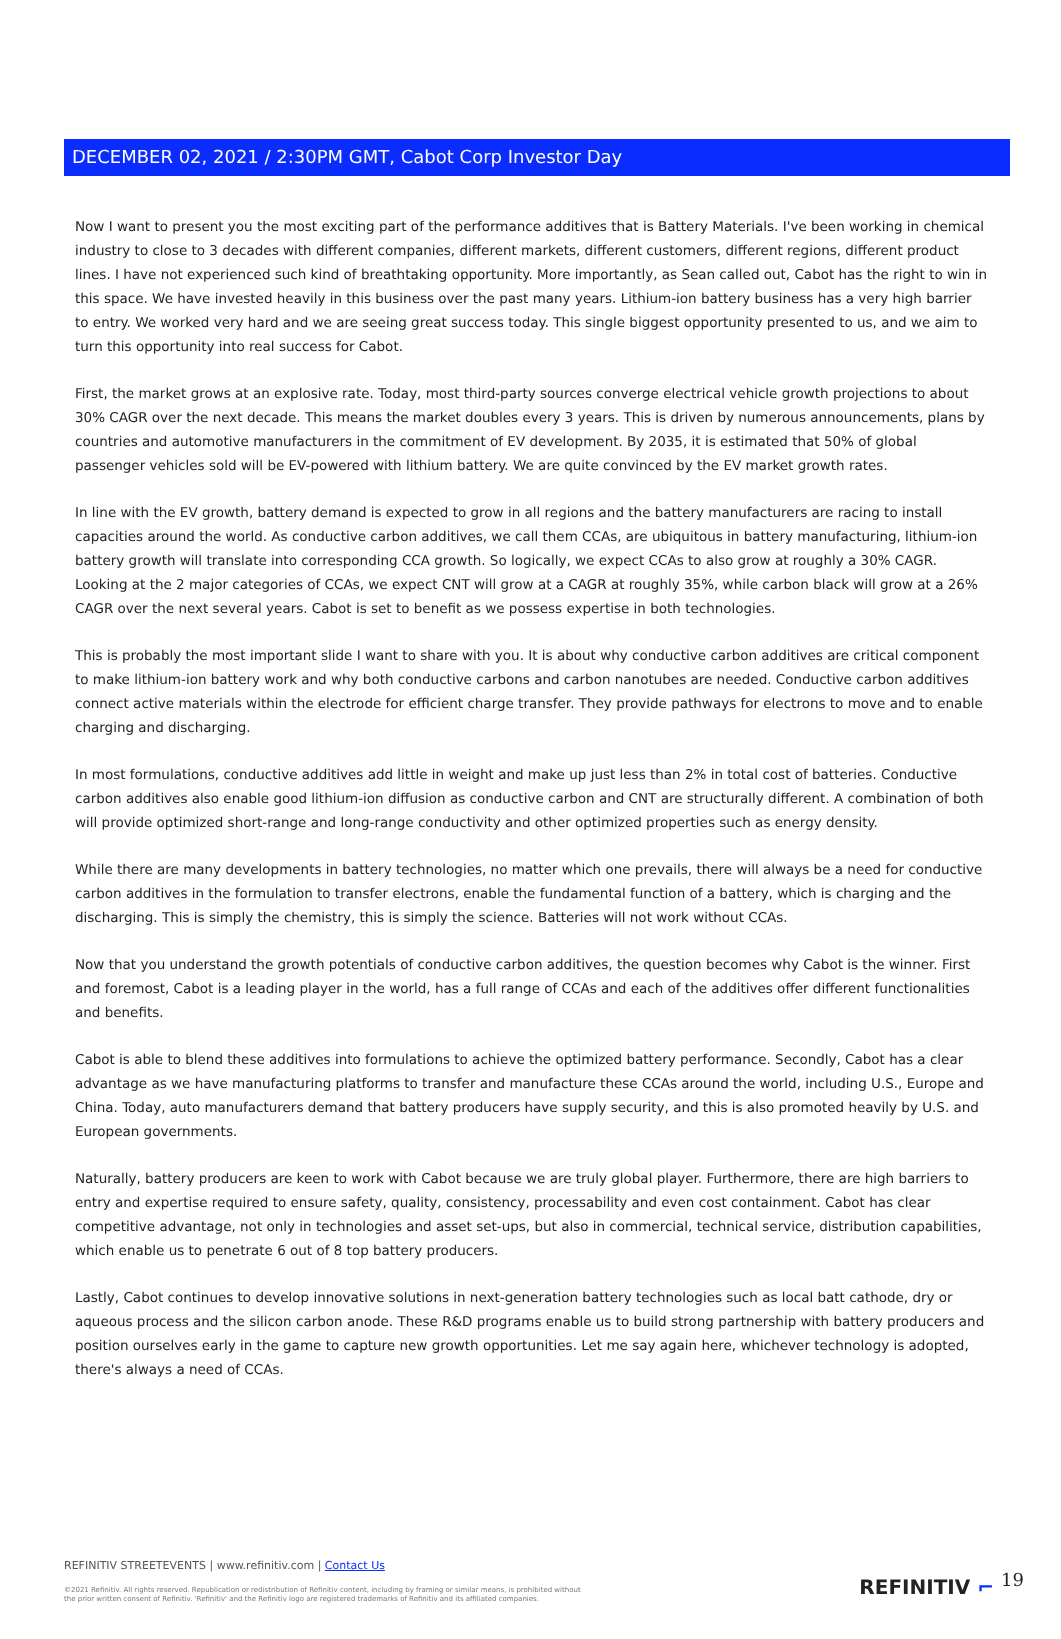DECEMBER 02, 2021 / 2:30PM GMT, Cabot Corp Investor Day
Now I want to present you the most exciting part of the performance additives that is Battery Materials. I've been working in chemical industry to close to 3 decades with different companies, different markets, different customers, different regions, different product lines. I have not experienced such kind of breathtaking opportunity. More importantly, as Sean called out, Cabot has the right to win in this space. We have invested heavily in this business over the past many years. Lithium-ion battery business has a very high barrier to entry. We worked very hard and we are seeing great success today. This single biggest opportunity presented to us, and we aim to turn this opportunity into real success for Cabot.
First, the market grows at an explosive rate. Today, most third-party sources converge electrical vehicle growth projections to about 30% CAGR over the next decade. This means the market doubles every 3 years. This is driven by numerous announcements, plans by countries and automotive manufacturers in the commitment of EV development. By 2035, it is estimated that 50% of global passenger vehicles sold will be EV-powered with lithium battery. We are quite convinced by the EV market growth rates.
In line with the EV growth, battery demand is expected to grow in all regions and the battery manufacturers are racing to install capacities around the world. As conductive carbon additives, we call them CCAs, are ubiquitous in battery manufacturing, lithium-ion battery growth will translate into corresponding CCA growth. So logically, we expect CCAs to also grow at roughly a 30% CAGR. Looking at the 2 major categories of CCAs, we expect CNT will grow at a CAGR at roughly 35%, while carbon black will grow at a 26% CAGR over the next several years. Cabot is set to benefit as we possess expertise in both technologies.
This is probably the most important slide I want to share with you. It is about why conductive carbon additives are critical component to make lithium-ion battery work and why both conductive carbons and carbon nanotubes are needed. Conductive carbon additives connect active materials within the electrode for efficient charge transfer. They provide pathways for electrons to move and to enable charging and discharging.
In most formulations, conductive additives add little in weight and make up just less than 2% in total cost of batteries. Conductive carbon additives also enable good lithium-ion diffusion as conductive carbon and CNT are structurally different. A combination of both will provide optimized short-range and long-range conductivity and other optimized properties such as energy density.
While there are many developments in battery technologies, no matter which one prevails, there will always be a need for conductive carbon additives in the formulation to transfer electrons, enable the fundamental function of a battery, which is charging and the discharging. This is simply the chemistry, this is simply the science. Batteries will not work without CCAs.
Now that you understand the growth potentials of conductive carbon additives, the question becomes why Cabot is the winner. First and foremost, Cabot is a leading player in the world, has a full range of CCAs and each of the additives offer different functionalities and benefits.
Cabot is able to blend these additives into formulations to achieve the optimized battery performance. Secondly, Cabot has a clear advantage as we have manufacturing platforms to transfer and manufacture these CCAs around the world, including U.S., Europe and China. Today, auto manufacturers demand that battery producers have supply security, and this is also promoted heavily by U.S. and European governments.
Naturally, battery producers are keen to work with Cabot because we are truly global player. Furthermore, there are high barriers to entry and expertise required to ensure safety, quality, consistency, processability and even cost containment. Cabot has clear competitive advantage, not only in technologies and asset set-ups, but also in commercial, technical service, distribution capabilities, which enable us to penetrate 6 out of 8 top battery producers.
Lastly, Cabot continues to develop innovative solutions in next-generation battery technologies such as local batt cathode, dry or aqueous process and the silicon carbon anode. These R&D programs enable us to build strong partnership with battery producers and position ourselves early in the game to capture new growth opportunities. Let me say again here, whichever technology is adopted, there's always a need of CCAs.
REFINITIV STREETEVENTS | www.refinitiv.com | Contact Us
©2021 Refinitiv. All rights reserved. Republication or redistribution of Refinitiv content, including by framing or similar means, is prohibited without the prior written consent of Refinitiv. 'Refinitiv' and the Refinitiv logo are registered trademarks of Refinitiv and its affiliated companies.
REFINITIV ⌐ 19